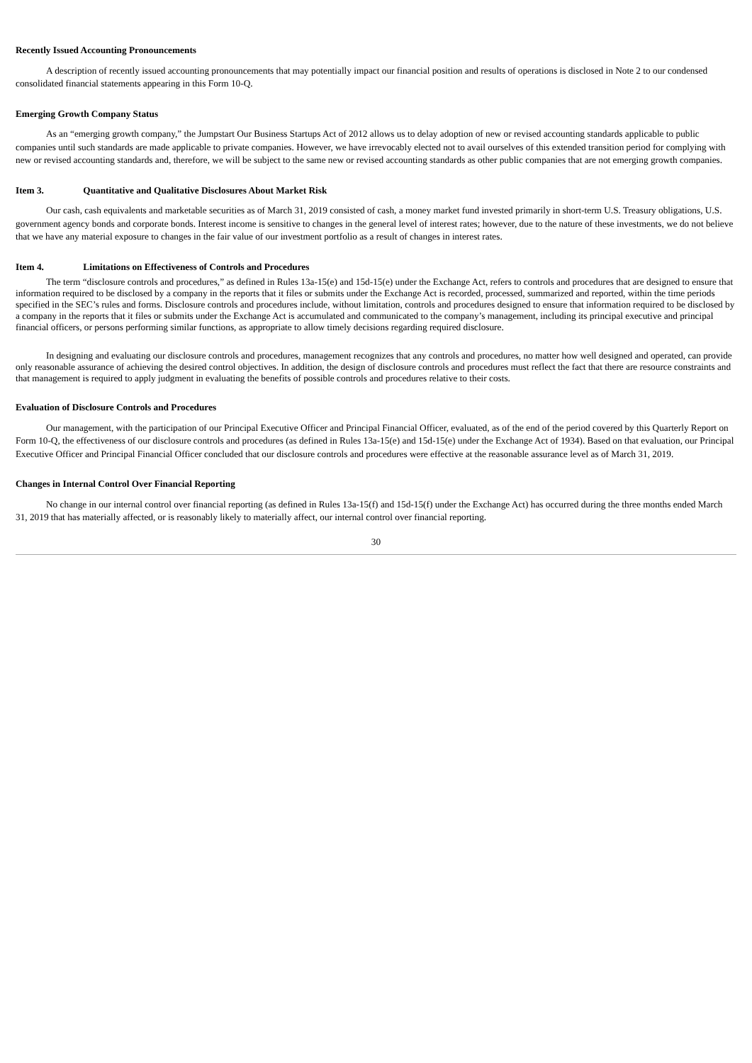Recently Issued Accounting Pronouncements
A description of recently issued accounting pronouncements that may potentially impact our financial position and results of operations is disclosed in Note 2 to our condensed consolidated financial statements appearing in this Form 10-Q.
Emerging Growth Company Status
As an “emerging growth company,” the Jumpstart Our Business Startups Act of 2012 allows us to delay adoption of new or revised accounting standards applicable to public companies until such standards are made applicable to private companies. However, we have irrevocably elected not to avail ourselves of this extended transition period for complying with new or revised accounting standards and, therefore, we will be subject to the same new or revised accounting standards as other public companies that are not emerging growth companies.
Item 3. Quantitative and Qualitative Disclosures About Market Risk
Our cash, cash equivalents and marketable securities as of March 31, 2019 consisted of cash, a money market fund invested primarily in short-term U.S. Treasury obligations, U.S. government agency bonds and corporate bonds. Interest income is sensitive to changes in the general level of interest rates; however, due to the nature of these investments, we do not believe that we have any material exposure to changes in the fair value of our investment portfolio as a result of changes in interest rates.
Item 4. Limitations on Effectiveness of Controls and Procedures
The term “disclosure controls and procedures,” as defined in Rules 13a-15(e) and 15d-15(e) under the Exchange Act, refers to controls and procedures that are designed to ensure that information required to be disclosed by a company in the reports that it files or submits under the Exchange Act is recorded, processed, summarized and reported, within the time periods specified in the SEC’s rules and forms. Disclosure controls and procedures include, without limitation, controls and procedures designed to ensure that information required to be disclosed by a company in the reports that it files or submits under the Exchange Act is accumulated and communicated to the company’s management, including its principal executive and principal financial officers, or persons performing similar functions, as appropriate to allow timely decisions regarding required disclosure.
In designing and evaluating our disclosure controls and procedures, management recognizes that any controls and procedures, no matter how well designed and operated, can provide only reasonable assurance of achieving the desired control objectives. In addition, the design of disclosure controls and procedures must reflect the fact that there are resource constraints and that management is required to apply judgment in evaluating the benefits of possible controls and procedures relative to their costs.
Evaluation of Disclosure Controls and Procedures
Our management, with the participation of our Principal Executive Officer and Principal Financial Officer, evaluated, as of the end of the period covered by this Quarterly Report on Form 10-Q, the effectiveness of our disclosure controls and procedures (as defined in Rules 13a-15(e) and 15d-15(e) under the Exchange Act of 1934). Based on that evaluation, our Principal Executive Officer and Principal Financial Officer concluded that our disclosure controls and procedures were effective at the reasonable assurance level as of March 31, 2019.
Changes in Internal Control Over Financial Reporting
No change in our internal control over financial reporting (as defined in Rules 13a-15(f) and 15d-15(f) under the Exchange Act) has occurred during the three months ended March 31, 2019 that has materially affected, or is reasonably likely to materially affect, our internal control over financial reporting.
30